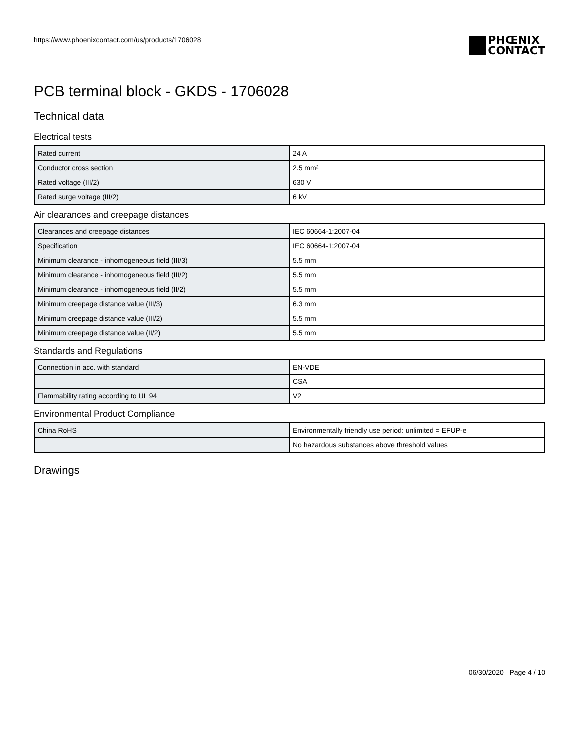https://www.phoenixcontact.com/us/products/1706028
PHŒNIX
CONTACT
PCB terminal block - GKDS - 1706028
Technical data
Electrical tests
| Rated current | 24 A |
| Conductor cross section | 2.5 mm² |
| Rated voltage (III/2) | 630 V |
| Rated surge voltage (III/2) | 6 kV |
Air clearances and creepage distances
| Clearances and creepage distances | IEC 60664-1:2007-04 |
| Specification | IEC 60664-1:2007-04 |
| Minimum clearance - inhomogeneous field (III/3) | 5.5 mm |
| Minimum clearance - inhomogeneous field (III/2) | 5.5 mm |
| Minimum clearance - inhomogeneous field (II/2) | 5.5 mm |
| Minimum creepage distance value (III/3) | 6.3 mm |
| Minimum creepage distance value (III/2) | 5.5 mm |
| Minimum creepage distance value (II/2) | 5.5 mm |
Standards and Regulations
| Connection in acc. with standard | EN-VDE |
| | CSA |
| Flammability rating according to UL 94 | V2 |
Environmental Product Compliance
| China RoHS | Environmentally friendly use period: unlimited = EFUP-e |
| | No hazardous substances above threshold values |
Drawings
06/30/2020 Page 4 / 10